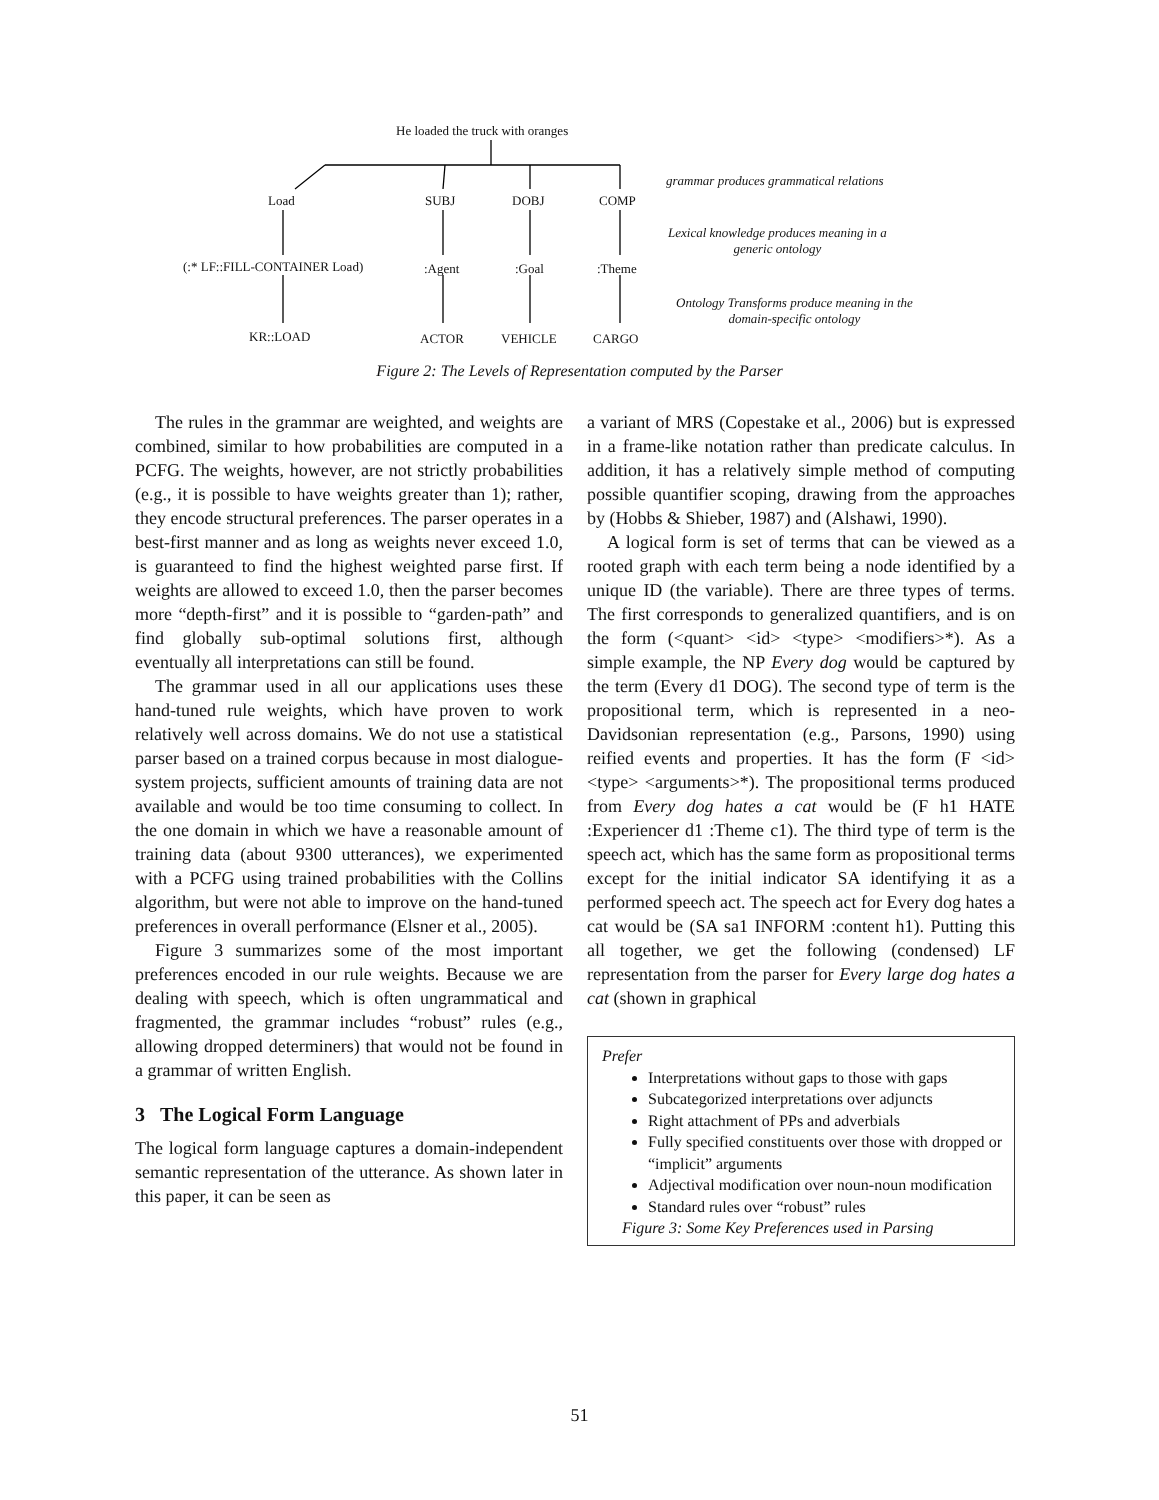He loaded the truck with oranges
Load SUBJ DOBJ COMP
grammar produces grammatical relations
(:* LF::FILL-CONTAINER Load) :Agent :Goal :Theme
Lexical knowledge produces meaning in a
generic ontology
KR::LOAD ACTOR VEHICLE CARGO
Ontology Transforms produce meaning in the
domain-specific ontology
Figure 2: The Levels of Representation computed by the Parser
The rules in the grammar are weighted, and weights are combined, similar to how probabilities are computed in a PCFG. The weights, however, are not strictly probabilities (e.g., it is possible to have weights greater than 1); rather, they encode structural preferences. The parser operates in a best-first manner and as long as weights never exceed 1.0, is guaranteed to find the highest weighted parse first. If weights are allowed to exceed 1.0, then the parser becomes more “depth-first” and it is possible to “garden-path” and find globally sub-optimal solutions first, although eventually all interpretations can still be found.
The grammar used in all our applications uses these hand-tuned rule weights, which have proven to work relatively well across domains. We do not use a statistical parser based on a trained corpus because in most dialogue-system projects, sufficient amounts of training data are not available and would be too time consuming to collect. In the one domain in which we have a reasonable amount of training data (about 9300 utterances), we experimented with a PCFG using trained probabilities with the Collins algorithm, but were not able to improve on the hand-tuned preferences in overall performance (Elsner et al., 2005).
Figure 3 summarizes some of the most important preferences encoded in our rule weights. Because we are dealing with speech, which is often ungrammatical and fragmented, the grammar includes “robust” rules (e.g., allowing dropped determiners) that would not be found in a grammar of written English.
3 The Logical Form Language
The logical form language captures a domain-independent semantic representation of the utterance. As shown later in this paper, it can be seen as
a variant of MRS (Copestake et al., 2006) but is expressed in a frame-like notation rather than predicate calculus. In addition, it has a relatively simple method of computing possible quantifier scoping, drawing from the approaches by (Hobbs & Shieber, 1987) and (Alshawi, 1990).
A logical form is set of terms that can be viewed as a rooted graph with each term being a node identified by a unique ID (the variable). There are three types of terms. The first corresponds to generalized quantifiers, and is on the form (<quant> <id> <type> <modifiers>*). As a simple example, the NP Every dog would be captured by the term (Every d1 DOG). The second type of term is the propositional term, which is represented in a neo-Davidsonian representation (e.g., Parsons, 1990) using reified events and properties. It has the form (F <id> <type> <arguments>*). The propositional terms produced from Every dog hates a cat would be (F h1 HATE :Experiencer d1 :Theme c1). The third type of term is the speech act, which has the same form as propositional terms except for the initial indicator SA identifying it as a performed speech act. The speech act for Every dog hates a cat would be (SA sa1 INFORM :content h1). Putting this all together, we get the following (condensed) LF representation from the parser for Every large dog hates a cat (shown in graphical
Prefer
Interpretations without gaps to those with gaps
Subcategorized interpretations over adjuncts
Right attachment of PPs and adverbials
Fully specified constituents over those with dropped or “implicit” arguments
Adjectival modification over noun-noun modification
Standard rules over “robust” rules
Figure 3: Some Key Preferences used in Parsing
51